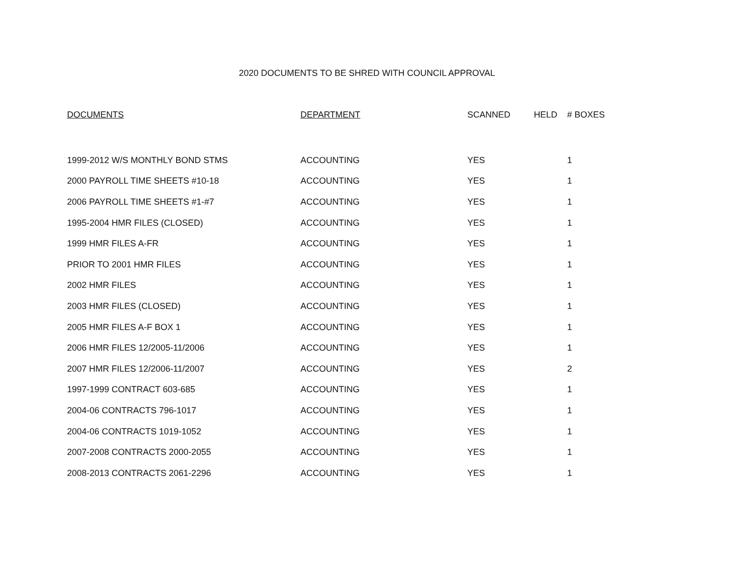2020 DOCUMENTS TO BE SHRED WITH COUNCIL APPROVAL
| DOCUMENTS | DEPARTMENT | SCANNED | HELD | # BOXES |
| --- | --- | --- | --- | --- |
| 1999-2012 W/S MONTHLY BOND STMS | ACCOUNTING | YES | | 1 |
| 2000 PAYROLL TIME SHEETS #10-18 | ACCOUNTING | YES | | 1 |
| 2006 PAYROLL TIME SHEETS #1-#7 | ACCOUNTING | YES | | 1 |
| 1995-2004 HMR FILES (CLOSED) | ACCOUNTING | YES | | 1 |
| 1999 HMR FILES A-FR | ACCOUNTING | YES | | 1 |
| PRIOR TO 2001 HMR FILES | ACCOUNTING | YES | | 1 |
| 2002 HMR FILES | ACCOUNTING | YES | | 1 |
| 2003 HMR FILES (CLOSED) | ACCOUNTING | YES | | 1 |
| 2005 HMR FILES A-F BOX 1 | ACCOUNTING | YES | | 1 |
| 2006 HMR FILES 12/2005-11/2006 | ACCOUNTING | YES | | 1 |
| 2007 HMR FILES 12/2006-11/2007 | ACCOUNTING | YES | | 2 |
| 1997-1999 CONTRACT 603-685 | ACCOUNTING | YES | | 1 |
| 2004-06 CONTRACTS 796-1017 | ACCOUNTING | YES | | 1 |
| 2004-06 CONTRACTS 1019-1052 | ACCOUNTING | YES | | 1 |
| 2007-2008 CONTRACTS 2000-2055 | ACCOUNTING | YES | | 1 |
| 2008-2013 CONTRACTS 2061-2296 | ACCOUNTING | YES | | 1 |